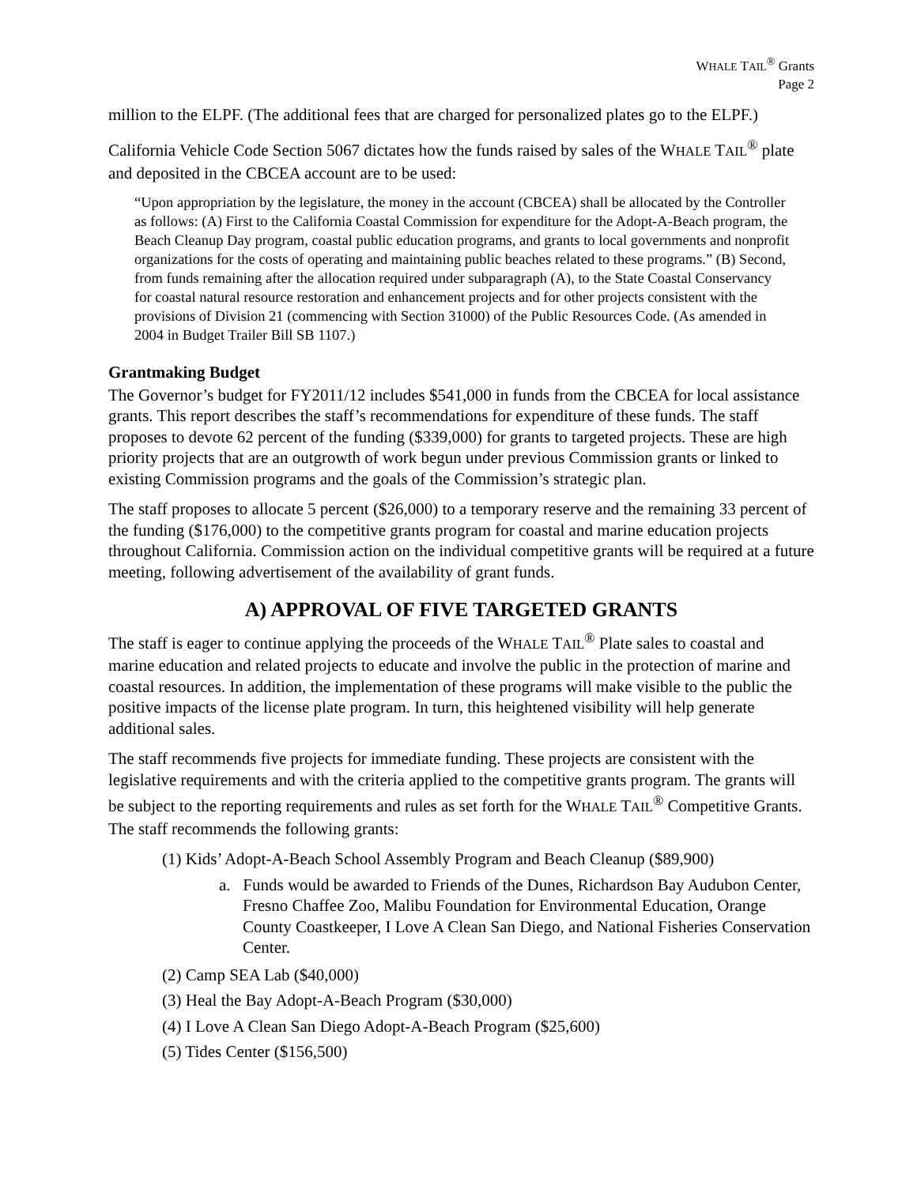WHALE TAIL<sup>®</sup> Grants
Page 2
million to the ELPF. (The additional fees that are charged for personalized plates go to the ELPF.)
California Vehicle Code Section 5067 dictates how the funds raised by sales of the WHALE TAIL<sup>®</sup> plate and deposited in the CBCEA account are to be used:
“Upon appropriation by the legislature, the money in the account (CBCEA) shall be allocated by the Controller as follows: (A) First to the California Coastal Commission for expenditure for the Adopt-A-Beach program, the Beach Cleanup Day program, coastal public education programs, and grants to local governments and nonprofit organizations for the costs of operating and maintaining public beaches related to these programs.” (B) Second, from funds remaining after the allocation required under subparagraph (A), to the State Coastal Conservancy for coastal natural resource restoration and enhancement projects and for other projects consistent with the provisions of Division 21 (commencing with Section 31000) of the Public Resources Code. (As amended in 2004 in Budget Trailer Bill SB 1107.)
Grantmaking Budget
The Governor’s budget for FY2011/12 includes $541,000 in funds from the CBCEA for local assistance grants. This report describes the staff’s recommendations for expenditure of these funds. The staff proposes to devote 62 percent of the funding ($339,000) for grants to targeted projects. These are high priority projects that are an outgrowth of work begun under previous Commission grants or linked to existing Commission programs and the goals of the Commission’s strategic plan.
The staff proposes to allocate 5 percent ($26,000) to a temporary reserve and the remaining 33 percent of the funding ($176,000) to the competitive grants program for coastal and marine education projects throughout California. Commission action on the individual competitive grants will be required at a future meeting, following advertisement of the availability of grant funds.
A) APPROVAL OF FIVE TARGETED GRANTS
The staff is eager to continue applying the proceeds of the WHALE TAIL<sup>®</sup> Plate sales to coastal and marine education and related projects to educate and involve the public in the protection of marine and coastal resources. In addition, the implementation of these programs will make visible to the public the positive impacts of the license plate program. In turn, this heightened visibility will help generate additional sales.
The staff recommends five projects for immediate funding. These projects are consistent with the legislative requirements and with the criteria applied to the competitive grants program. The grants will be subject to the reporting requirements and rules as set forth for the WHALE TAIL<sup>®</sup> Competitive Grants. The staff recommends the following grants:
(1) Kids’ Adopt-A-Beach School Assembly Program and Beach Cleanup ($89,900)
a. Funds would be awarded to Friends of the Dunes, Richardson Bay Audubon Center, Fresno Chaffee Zoo, Malibu Foundation for Environmental Education, Orange County Coastkeeper, I Love A Clean San Diego, and National Fisheries Conservation Center.
(2) Camp SEA Lab ($40,000)
(3) Heal the Bay Adopt-A-Beach Program ($30,000)
(4) I Love A Clean San Diego Adopt-A-Beach Program ($25,600)
(5) Tides Center ($156,500)